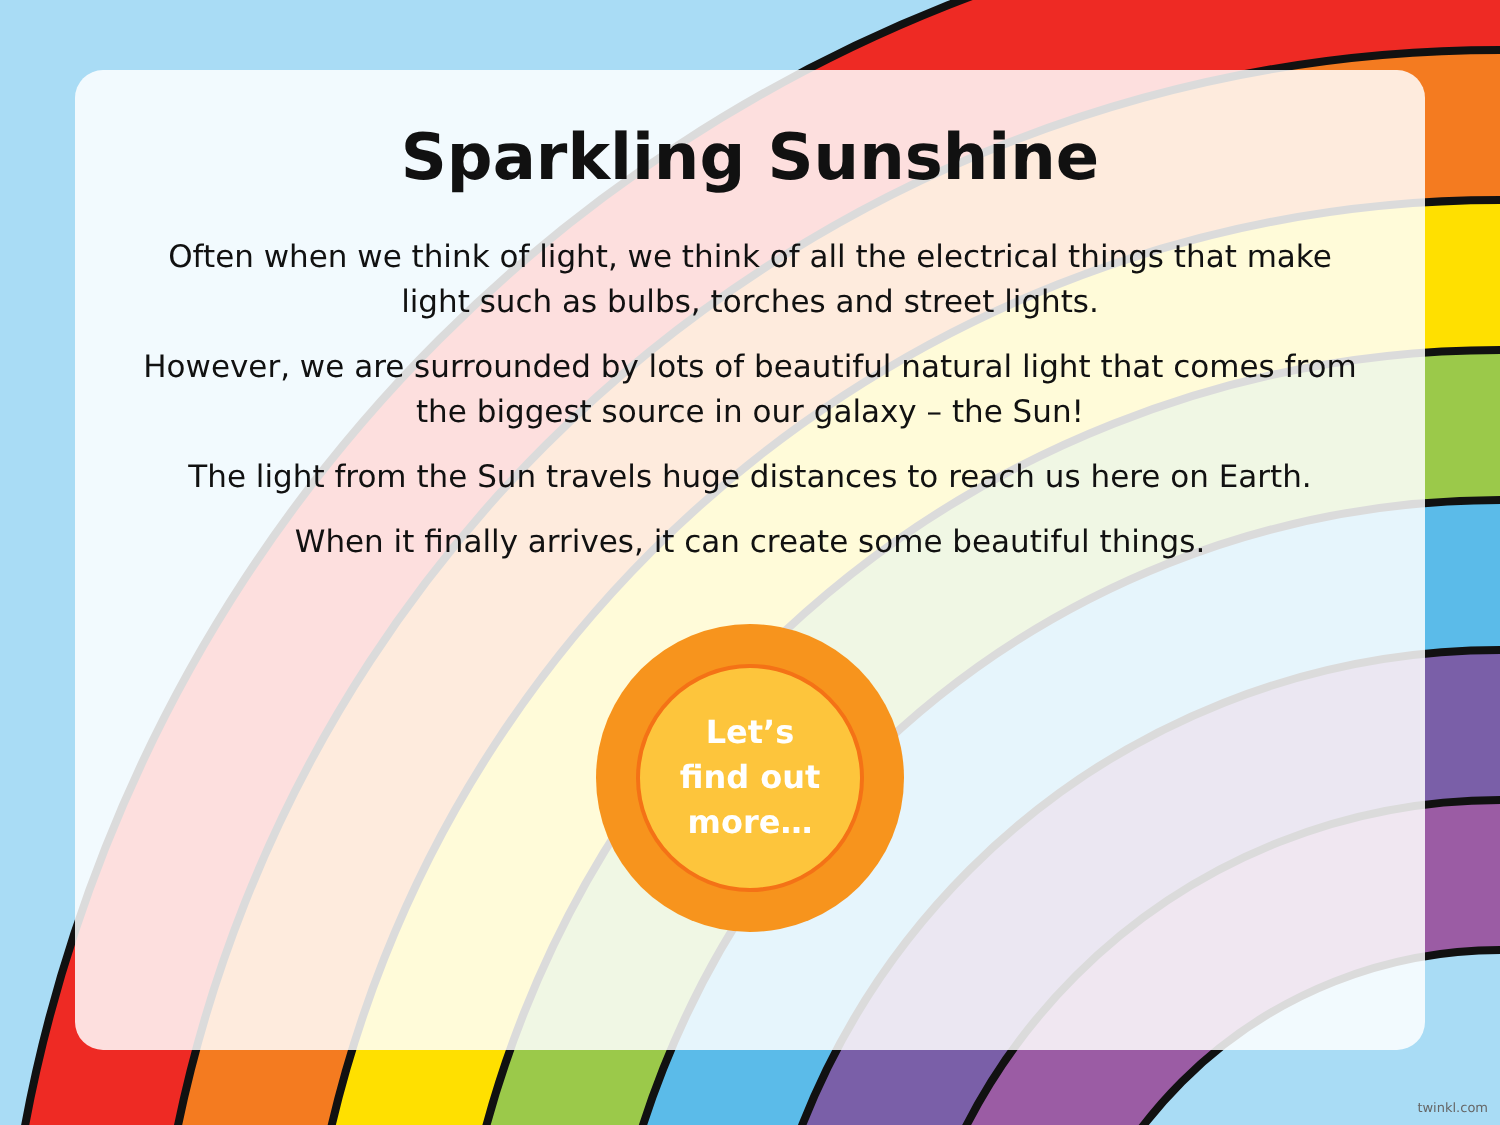Sparkling Sunshine
Often when we think of light, we think of all the electrical things that make light such as bulbs, torches and street lights.
However, we are surrounded by lots of beautiful natural light that comes from the biggest source in our galaxy – the Sun!
The light from the Sun travels huge distances to reach us here on Earth.
When it finally arrives, it can create some beautiful things.
Let’s
find out
more…
twinkl.com